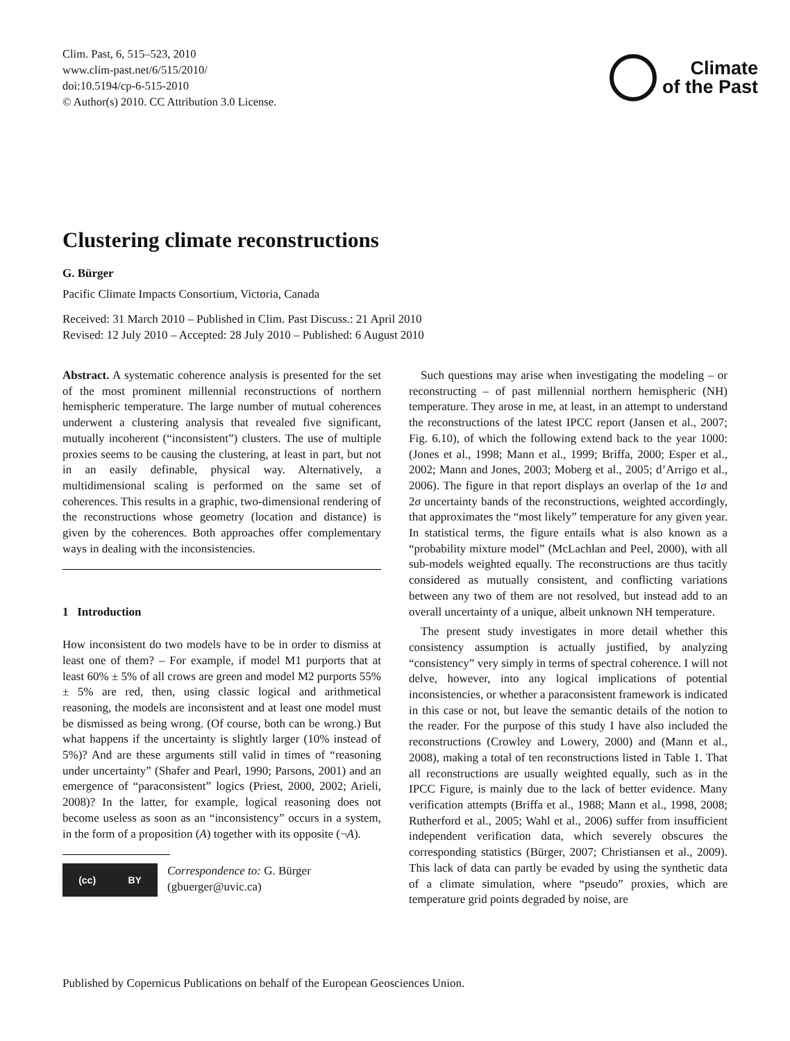Clim. Past, 6, 515–523, 2010
www.clim-past.net/6/515/2010/
doi:10.5194/cp-6-515-2010
© Author(s) 2010. CC Attribution 3.0 License.
Climate
of the Past
Clustering climate reconstructions
G. Bürger
Pacific Climate Impacts Consortium, Victoria, Canada
Received: 31 March 2010 – Published in Clim. Past Discuss.: 21 April 2010
Revised: 12 July 2010 – Accepted: 28 July 2010 – Published: 6 August 2010
Abstract. A systematic coherence analysis is presented for the set of the most prominent millennial reconstructions of northern hemispheric temperature. The large number of mutual coherences underwent a clustering analysis that revealed five significant, mutually incoherent (“inconsistent”) clusters. The use of multiple proxies seems to be causing the clustering, at least in part, but not in an easily definable, physical way. Alternatively, a multidimensional scaling is performed on the same set of coherences. This results in a graphic, two-dimensional rendering of the reconstructions whose geometry (location and distance) is given by the coherences. Both approaches offer complementary ways in dealing with the inconsistencies.
1 Introduction
How inconsistent do two models have to be in order to dismiss at least one of them? – For example, if model M1 purports that at least 60% ± 5% of all crows are green and model M2 purports 55% ± 5% are red, then, using classic logical and arithmetical reasoning, the models are inconsistent and at least one model must be dismissed as being wrong. (Of course, both can be wrong.) But what happens if the uncertainty is slightly larger (10% instead of 5%)? And are these arguments still valid in times of “reasoning under uncertainty” (Shafer and Pearl, 1990; Parsons, 2001) and an emergence of “paraconsistent” logics (Priest, 2000, 2002; Arieli, 2008)? In the latter, for example, logical reasoning does not become useless as soon as an “inconsistency” occurs in a system, in the form of a proposition (A) together with its opposite (¬A).
(cc) BY
Correspondence to: G. Bürger
(gbuerger@uvic.ca)
Such questions may arise when investigating the modeling – or reconstructing – of past millennial northern hemispheric (NH) temperature. They arose in me, at least, in an attempt to understand the reconstructions of the latest IPCC report (Jansen et al., 2007; Fig. 6.10), of which the following extend back to the year 1000: (Jones et al., 1998; Mann et al., 1999; Briffa, 2000; Esper et al., 2002; Mann and Jones, 2003; Moberg et al., 2005; d’Arrigo et al., 2006). The figure in that report displays an overlap of the 1σ and 2σ uncertainty bands of the reconstructions, weighted accordingly, that approximates the “most likely” temperature for any given year. In statistical terms, the figure entails what is also known as a “probability mixture model” (McLachlan and Peel, 2000), with all sub-models weighted equally. The reconstructions are thus tacitly considered as mutually consistent, and conflicting variations between any two of them are not resolved, but instead add to an overall uncertainty of a unique, albeit unknown NH temperature.
The present study investigates in more detail whether this consistency assumption is actually justified, by analyzing “consistency” very simply in terms of spectral coherence. I will not delve, however, into any logical implications of potential inconsistencies, or whether a paraconsistent framework is indicated in this case or not, but leave the semantic details of the notion to the reader. For the purpose of this study I have also included the reconstructions (Crowley and Lowery, 2000) and (Mann et al., 2008), making a total of ten reconstructions listed in Table 1. That all reconstructions are usually weighted equally, such as in the IPCC Figure, is mainly due to the lack of better evidence. Many verification attempts (Briffa et al., 1988; Mann et al., 1998, 2008; Rutherford et al., 2005; Wahl et al., 2006) suffer from insufficient independent verification data, which severely obscures the corresponding statistics (Bürger, 2007; Christiansen et al., 2009). This lack of data can partly be evaded by using the synthetic data of a climate simulation, where “pseudo” proxies, which are temperature grid points degraded by noise, are
Published by Copernicus Publications on behalf of the European Geosciences Union.